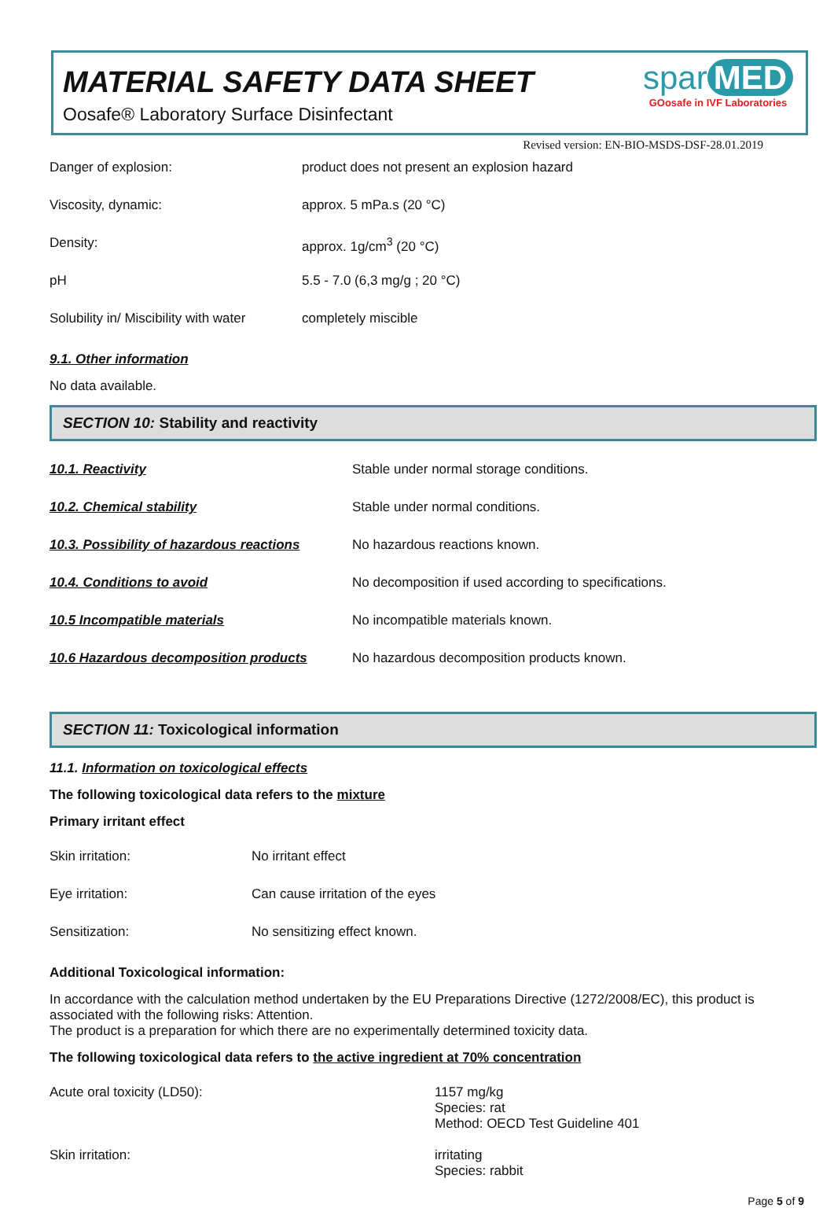MATERIAL SAFETY DATA SHEET
Oosafe® Laboratory Surface Disinfectant
spar MED
GOosafe in IVF Laboratories
Revised version: EN-BIO-MSDS-DSF-28.01.2019
| Danger of explosion: | product does not present an explosion hazard |
| Viscosity, dynamic: | approx. 5 mPa.s (20 °C) |
| Density: | approx. 1g/cm<sup>3</sup> (20 °C) |
| pH | 5.5 - 7.0 (6,3 mg/g ; 20 °C) |
| Solubility in/ Miscibility with water | completely miscible |
9.1. Other information
No data available.
SECTION 10: Stability and reactivity
| 10.1. Reactivity | Stable under normal storage conditions. |
| 10.2. Chemical stability | Stable under normal conditions. |
| 10.3. Possibility of hazardous reactions | No hazardous reactions known. |
| 10.4. Conditions to avoid | No decomposition if used according to specifications. |
| 10.5 Incompatible materials | No incompatible materials known. |
| 10.6 Hazardous decomposition products | No hazardous decomposition products known. |
SECTION 11: Toxicological information
11.1. Information on toxicological effects
The following toxicological data refers to the mixture
Primary irritant effect
| Skin irritation: | No irritant effect |
| Eye irritation: | Can cause irritation of the eyes |
| Sensitization: | No sensitizing effect known. |
Additional Toxicological information:
In accordance with the calculation method undertaken by the EU Preparations Directive (1272/2008/EC), this product is associated with the following risks: Attention.
The product is a preparation for which there are no experimentally determined toxicity data.
The following toxicological data refers to the active ingredient at 70% concentration
| Acute oral toxicity (LD50): | 1157 mg/kg Species: rat Method: OECD Test Guideline 401 |
| Skin irritation: | irritating Species: rabbit |
Page 5 of 9